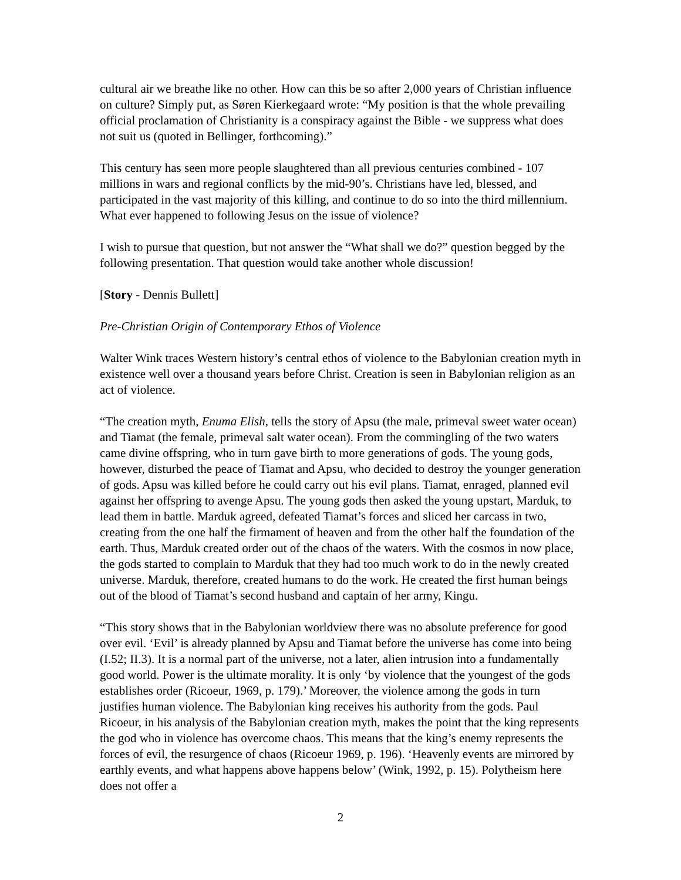cultural air we breathe like no other. How can this be so after 2,000 years of Christian influence on culture? Simply put, as Søren Kierkegaard wrote: “My position is that the whole prevailing official proclamation of Christianity is a conspiracy against the Bible - we suppress what does not suit us (quoted in Bellinger, forthcoming).”
This century has seen more people slaughtered than all previous centuries combined - 107 millions in wars and regional conflicts by the mid-90’s. Christians have led, blessed, and participated in the vast majority of this killing, and continue to do so into the third millennium. What ever happened to following Jesus on the issue of violence?
I wish to pursue that question, but not answer the “What shall we do?” question begged by the following presentation. That question would take another whole discussion!
[Story - Dennis Bullett]
Pre-Christian Origin of Contemporary Ethos of Violence
Walter Wink traces Western history’s central ethos of violence to the Babylonian creation myth in existence well over a thousand years before Christ. Creation is seen in Babylonian religion as an act of violence.
“The creation myth, Enuma Elish, tells the story of Apsu (the male, primeval sweet water ocean) and Tiamat (the female, primeval salt water ocean). From the commingling of the two waters came divine offspring, who in turn gave birth to more generations of gods. The young gods, however, disturbed the peace of Tiamat and Apsu, who decided to destroy the younger generation of gods. Apsu was killed before he could carry out his evil plans. Tiamat, enraged, planned evil against her offspring to avenge Apsu. The young gods then asked the young upstart, Marduk, to lead them in battle. Marduk agreed, defeated Tiamat’s forces and sliced her carcass in two, creating from the one half the firmament of heaven and from the other half the foundation of the earth. Thus, Marduk created order out of the chaos of the waters. With the cosmos in now place, the gods started to complain to Marduk that they had too much work to do in the newly created universe. Marduk, therefore, created humans to do the work. He created the first human beings out of the blood of Tiamat’s second husband and captain of her army, Kingu.
“This story shows that in the Babylonian worldview there was no absolute preference for good over evil. ‘Evil’ is already planned by Apsu and Tiamat before the universe has come into being (I.52; II.3). It is a normal part of the universe, not a later, alien intrusion into a fundamentally good world. Power is the ultimate morality. It is only ‘by violence that the youngest of the gods establishes order (Ricoeur, 1969, p. 179).’ Moreover, the violence among the gods in turn justifies human violence. The Babylonian king receives his authority from the gods. Paul Ricoeur, in his analysis of the Babylonian creation myth, makes the point that the king represents the god who in violence has overcome chaos. This means that the king’s enemy represents the forces of evil, the resurgence of chaos (Ricoeur 1969, p. 196). ‘Heavenly events are mirrored by earthly events, and what happens above happens below’ (Wink, 1992, p. 15). Polytheism here does not offer a
2